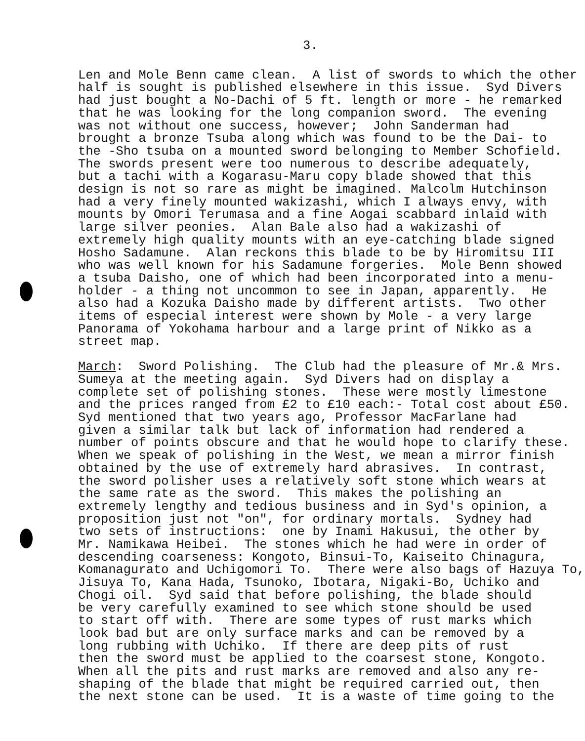3.
Len and Mole Benn came clean. A list of swords to which the other half is sought is published elsewhere in this issue. Syd Divers had just bought a No-Dachi of 5 ft. length or more - he remarked that he was looking for the long companion sword. The evening was not without one success, however; John Sanderman had brought a bronze Tsuba along which was found to be the Dai- to the -Sho tsuba on a mounted sword belonging to Member Schofield. The swords present were too numerous to describe adequately, but a tachi with a Kogarasu-Maru copy blade showed that this design is not so rare as might be imagined. Malcolm Hutchinson had a very finely mounted wakizashi, which I always envy, with mounts by Omori Terumasa and a fine Aogai scabbard inlaid with large silver peonies. Alan Bale also had a wakizashi of extremely high quality mounts with an eye-catching blade signed Hosho Sadamune. Alan reckons this blade to be by Hiromitsu III who was well known for his Sadamune forgeries. Mole Benn showed a tsuba Daisho, one of which had been incorporated into a menu- holder - a thing not uncommon to see in Japan, apparently. He also had a Kozuka Daisho made by different artists. Two other items of especial interest were shown by Mole - a very large Panorama of Yokohama harbour and a large print of Nikko as a street map.
March: Sword Polishing. The Club had the pleasure of Mr.& Mrs. Sumeya at the meeting again. Syd Divers had on display a complete set of polishing stones. These were mostly limestone and the prices ranged from £2 to £10 each:- Total cost about £50. Syd mentioned that two years ago, Professor MacFarlane had given a similar talk but lack of information had rendered a number of points obscure and that he would hope to clarify these. When we speak of polishing in the West, we mean a mirror finish obtained by the use of extremely hard abrasives. In contrast, the sword polisher uses a relatively soft stone which wears at the same rate as the sword. This makes the polishing an extremely lengthy and tedious business and in Syd's opinion, a proposition just not "on", for ordinary mortals. Sydney had two sets of instructions: one by Inami Hakusui, the other by Mr. Namikawa Heibei. The stones which he had were in order of descending coarseness: Kongoto, Binsui-To, Kaiseito Chinagura, Komanagurato and Uchigomori To. There were also bags of Hazuya To, Jisuya To, Kana Hada, Tsunoko, Ibotara, Nigaki-Bo, Uchiko and Chogi oil. Syd said that before polishing, the blade should be very carefully examined to see which stone should be used to start off with. There are some types of rust marks which look bad but are only surface marks and can be removed by a long rubbing with Uchiko. If there are deep pits of rust then the sword must be applied to the coarsest stone, Kongoto. When all the pits and rust marks are removed and also any re- shaping of the blade that might be required carried out, then the next stone can be used. It is a waste of time going to the